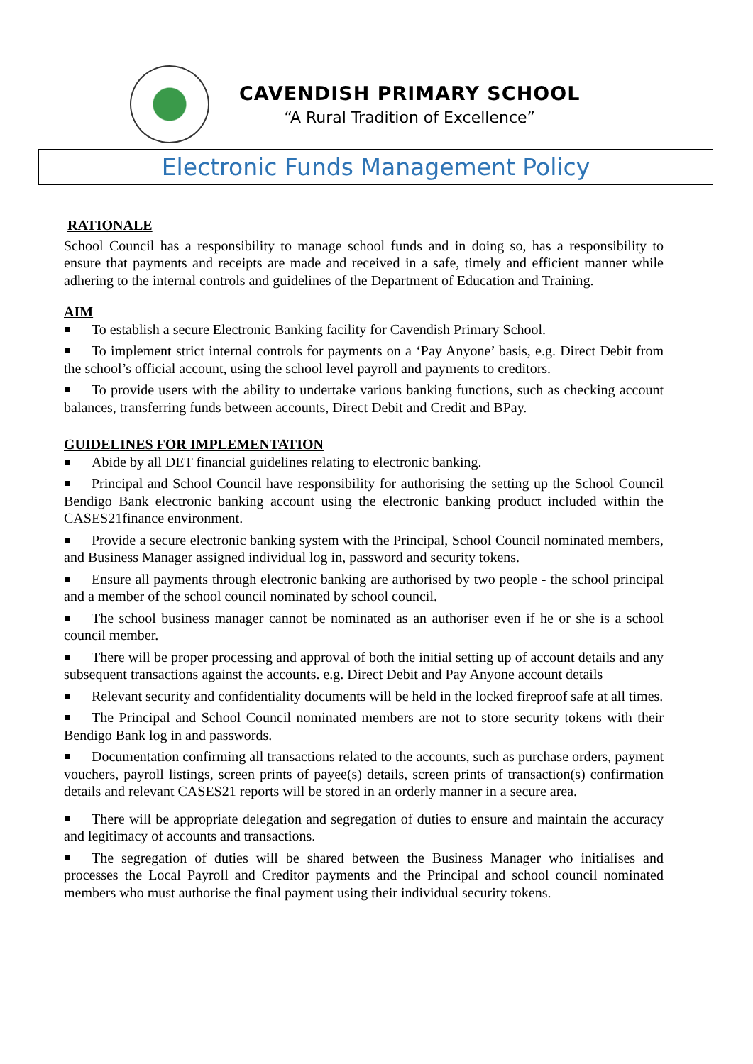CAVENDISH PRIMARY SCHOOL
“A Rural Tradition of Excellence”
Electronic Funds Management Policy
RATIONALE
School Council has a responsibility to manage school funds and in doing so, has a responsibility to ensure that payments and receipts are made and received in a safe, timely and efficient manner while adhering to the internal controls and guidelines of the Department of Education and Training.
AIM
To establish a secure Electronic Banking facility for Cavendish Primary School.
To implement strict internal controls for payments on a ‘Pay Anyone’ basis, e.g. Direct Debit from the school’s official account, using the school level payroll and payments to creditors.
To provide users with the ability to undertake various banking functions, such as checking account balances, transferring funds between accounts, Direct Debit and Credit and BPay.
GUIDELINES FOR IMPLEMENTATION
Abide by all DET financial guidelines relating to electronic banking.
Principal and School Council have responsibility for authorising the setting up the School Council Bendigo Bank electronic banking account using the electronic banking product included within the CASES21finance environment.
Provide a secure electronic banking system with the Principal, School Council nominated members, and Business Manager assigned individual log in, password and security tokens.
Ensure all payments through electronic banking are authorised by two people - the school principal and a member of the school council nominated by school council.
The school business manager cannot be nominated as an authoriser even if he or she is a school council member.
There will be proper processing and approval of both the initial setting up of account details and any subsequent transactions against the accounts. e.g. Direct Debit and Pay Anyone account details
Relevant security and confidentiality documents will be held in the locked fireproof safe at all times.
The Principal and School Council nominated members are not to store security tokens with their Bendigo Bank log in and passwords.
Documentation confirming all transactions related to the accounts, such as purchase orders, payment vouchers, payroll listings, screen prints of payee(s) details, screen prints of transaction(s) confirmation details and relevant CASES21 reports will be stored in an orderly manner in a secure area.
There will be appropriate delegation and segregation of duties to ensure and maintain the accuracy and legitimacy of accounts and transactions.
The segregation of duties will be shared between the Business Manager who initialises and processes the Local Payroll and Creditor payments and the Principal and school council nominated members who must authorise the final payment using their individual security tokens.